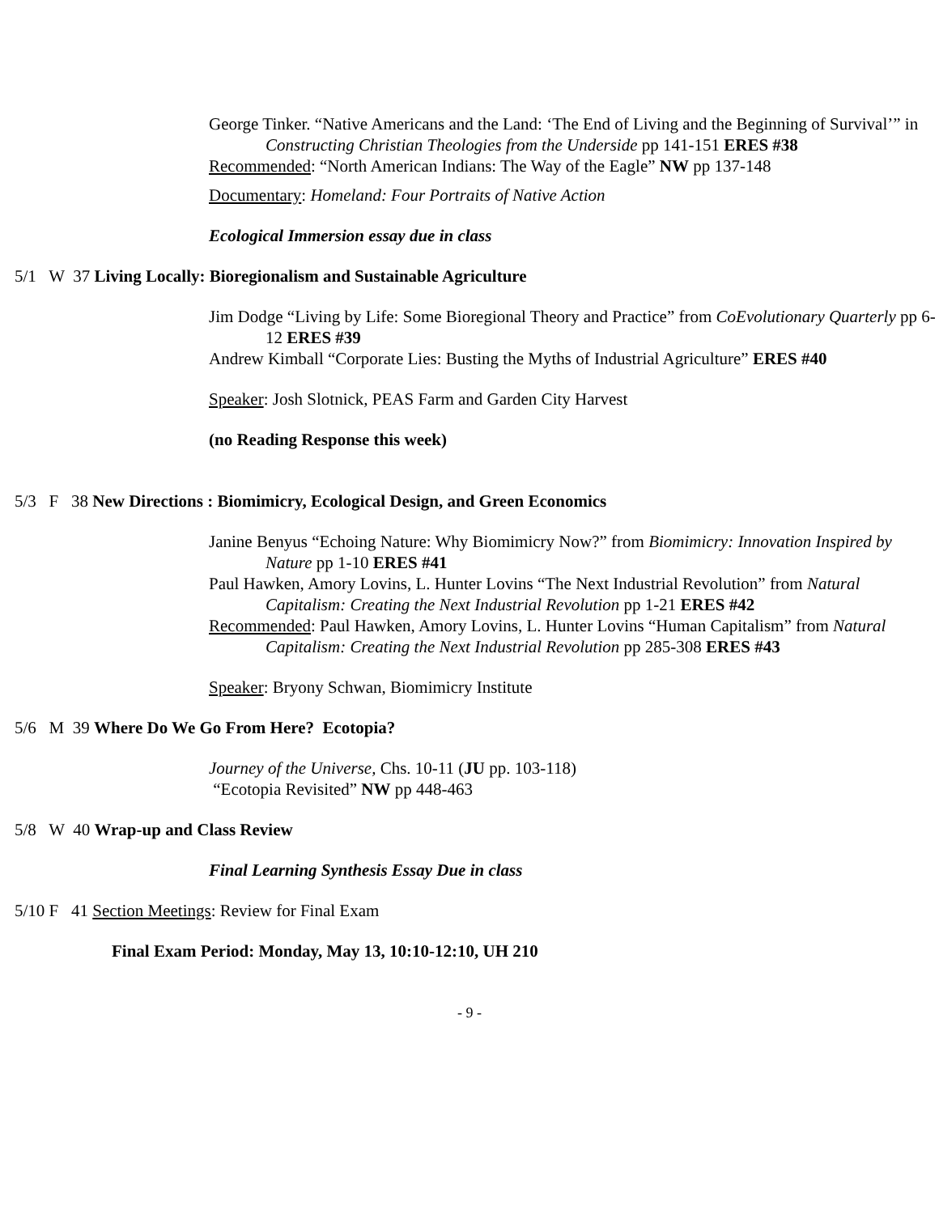George Tinker. “Native Americans and the Land: ‘The End of Living and the Beginning of Survival’” in Constructing Christian Theologies from the Underside pp 141-151 ERES #38
Recommended: “North American Indians: The Way of the Eagle” NW pp 137-148
Documentary: Homeland: Four Portraits of Native Action
Ecological Immersion essay due in class
5/1 W 37 Living Locally: Bioregionalism and Sustainable Agriculture
Jim Dodge “Living by Life: Some Bioregional Theory and Practice” from CoEvolutionary Quarterly pp 6-12 ERES #39
Andrew Kimball “Corporate Lies: Busting the Myths of Industrial Agriculture” ERES #40
Speaker: Josh Slotnick, PEAS Farm and Garden City Harvest
(no Reading Response this week)
5/3 F 38 New Directions : Biomimicry, Ecological Design, and Green Economics
Janine Benyus “Echoing Nature: Why Biomimicry Now?” from Biomimicry: Innovation Inspired by Nature pp 1-10 ERES #41
Paul Hawken, Amory Lovins, L. Hunter Lovins “The Next Industrial Revolution” from Natural Capitalism: Creating the Next Industrial Revolution pp 1-21 ERES #42
Recommended: Paul Hawken, Amory Lovins, L. Hunter Lovins “Human Capitalism” from Natural Capitalism: Creating the Next Industrial Revolution pp 285-308 ERES #43
Speaker: Bryony Schwan, Biomimicry Institute
5/6 M 39 Where Do We Go From Here? Ecotopia?
Journey of the Universe, Chs. 10-11 (JU pp. 103-118)
“Ecotopia Revisited” NW pp 448-463
5/8 W 40 Wrap-up and Class Review
Final Learning Synthesis Essay Due in class
5/10 F 41 Section Meetings: Review for Final Exam
Final Exam Period: Monday, May 13, 10:10-12:10, UH 210
- 9 -